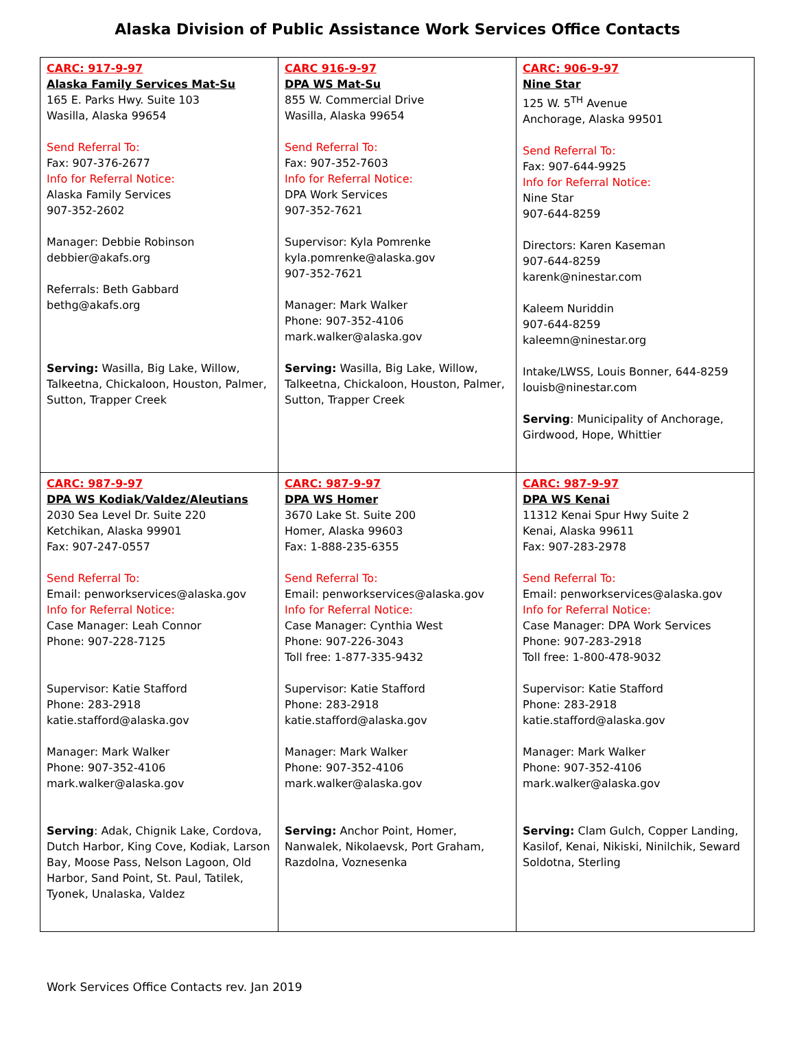Alaska Division of Public Assistance Work Services Office Contacts
| CARC: 917-9-97 Alaska Family Services Mat-Su 165 E. Parks Hwy. Suite 103 Wasilla, Alaska 99654 Send Referral To: Fax: 907-376-2677 Info for Referral Notice: Alaska Family Services 907-352-2602 Manager: Debbie Robinson debbier@akafs.org Referrals: Beth Gabbard bethg@akafs.org Serving: Wasilla, Big Lake, Willow, Talkeetna, Chickaloon, Houston, Palmer, Sutton, Trapper Creek | CARC 916-9-97 DPA WS Mat-Su 855 W. Commercial Drive Wasilla, Alaska 99654 Send Referral To: Fax: 907-352-7603 Info for Referral Notice: DPA Work Services 907-352-7621 Supervisor: Kyla Pomrenke kyla.pomrenke@alaska.gov 907-352-7621 Manager: Mark Walker Phone: 907-352-4106 mark.walker@alaska.gov Serving: Wasilla, Big Lake, Willow, Talkeetna, Chickaloon, Houston, Palmer, Sutton, Trapper Creek | CARC: 906-9-97 Nine Star 125 W. 5<sup>TH</sup> Avenue Anchorage, Alaska 99501 Send Referral To: Fax: 907-644-9925 Info for Referral Notice: Nine Star 907-644-8259 Directors: Karen Kaseman 907-644-8259 karenk@ninestar.com Kaleem Nuriddin 907-644-8259 kaleemn@ninestar.org Intake/LWSS, Louis Bonner, 644-8259 louisb@ninestar.com Serving : Municipality of Anchorage, Girdwood, Hope, Whittier |
| CARC: 987-9-97 DPA WS Kodiak/Valdez/Aleutians 2030 Sea Level Dr. Suite 220 Ketchikan, Alaska 99901 Fax: 907-247-0557 Send Referral To: Email: penworkservices@alaska.gov Info for Referral Notice: Case Manager: Leah Connor Phone: 907-228-7125 Supervisor: Katie Stafford Phone: 283-2918 katie.stafford@alaska.gov Manager: Mark Walker Phone: 907-352-4106 mark.walker@alaska.gov Serving : Adak, Chignik Lake, Cordova, Dutch Harbor, King Cove, Kodiak, Larson Bay, Moose Pass, Nelson Lagoon, Old Harbor, Sand Point, St. Paul, Tatilek, Tyonek, Unalaska, Valdez | CARC: 987-9-97 DPA WS Homer 3670 Lake St. Suite 200 Homer, Alaska 99603 Fax: 1-888-235-6355 Send Referral To: Email: penworkservices@alaska.gov Info for Referral Notice: Case Manager: Cynthia West Phone: 907-226-3043 Toll free: 1-877-335-9432 Supervisor: Katie Stafford Phone: 283-2918 katie.stafford@alaska.gov Manager: Mark Walker Phone: 907-352-4106 mark.walker@alaska.gov Serving: Anchor Point, Homer, Nanwalek, Nikolaevsk, Port Graham, Razdolna, Voznesenka | CARC: 987-9-97 DPA WS Kenai 11312 Kenai Spur Hwy Suite 2 Kenai, Alaska 99611 Fax: 907-283-2978 Send Referral To: Email: penworkservices@alaska.gov Info for Referral Notice: Case Manager: DPA Work Services Phone: 907-283-2918 Toll free: 1-800-478-9032 Supervisor: Katie Stafford Phone: 283-2918 katie.stafford@alaska.gov Manager: Mark Walker Phone: 907-352-4106 mark.walker@alaska.gov Serving: Clam Gulch, Copper Landing, Kasilof, Kenai, Nikiski, Ninilchik, Seward Soldotna, Sterling |
Work Services Office Contacts rev. Jan 2019